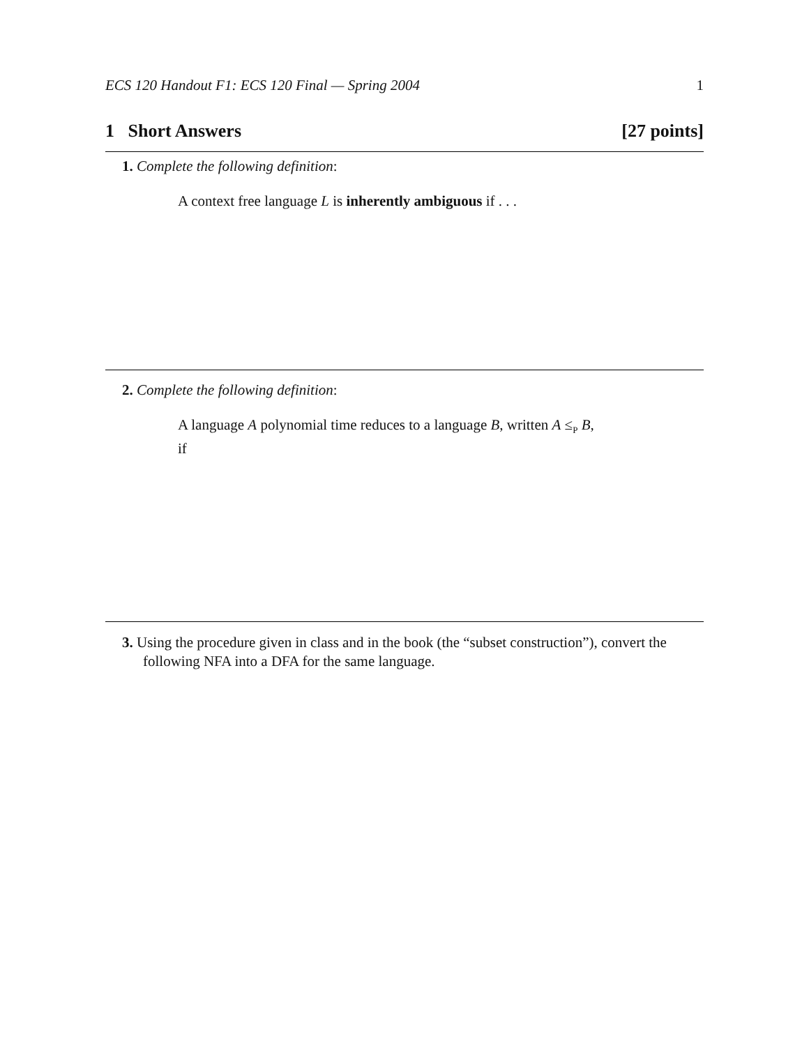ECS 120 Handout F1: ECS 120 Final — Spring 2004 1
1 Short Answers [27 points]
1. Complete the following definition:
A context free language L is inherently ambiguous if . . .
2. Complete the following definition:
A language A polynomial time reduces to a language B, written A ≤<sub>P</sub> B,
if
3. Using the procedure given in class and in the book (the “subset construction”), convert the following NFA into a DFA for the same language.